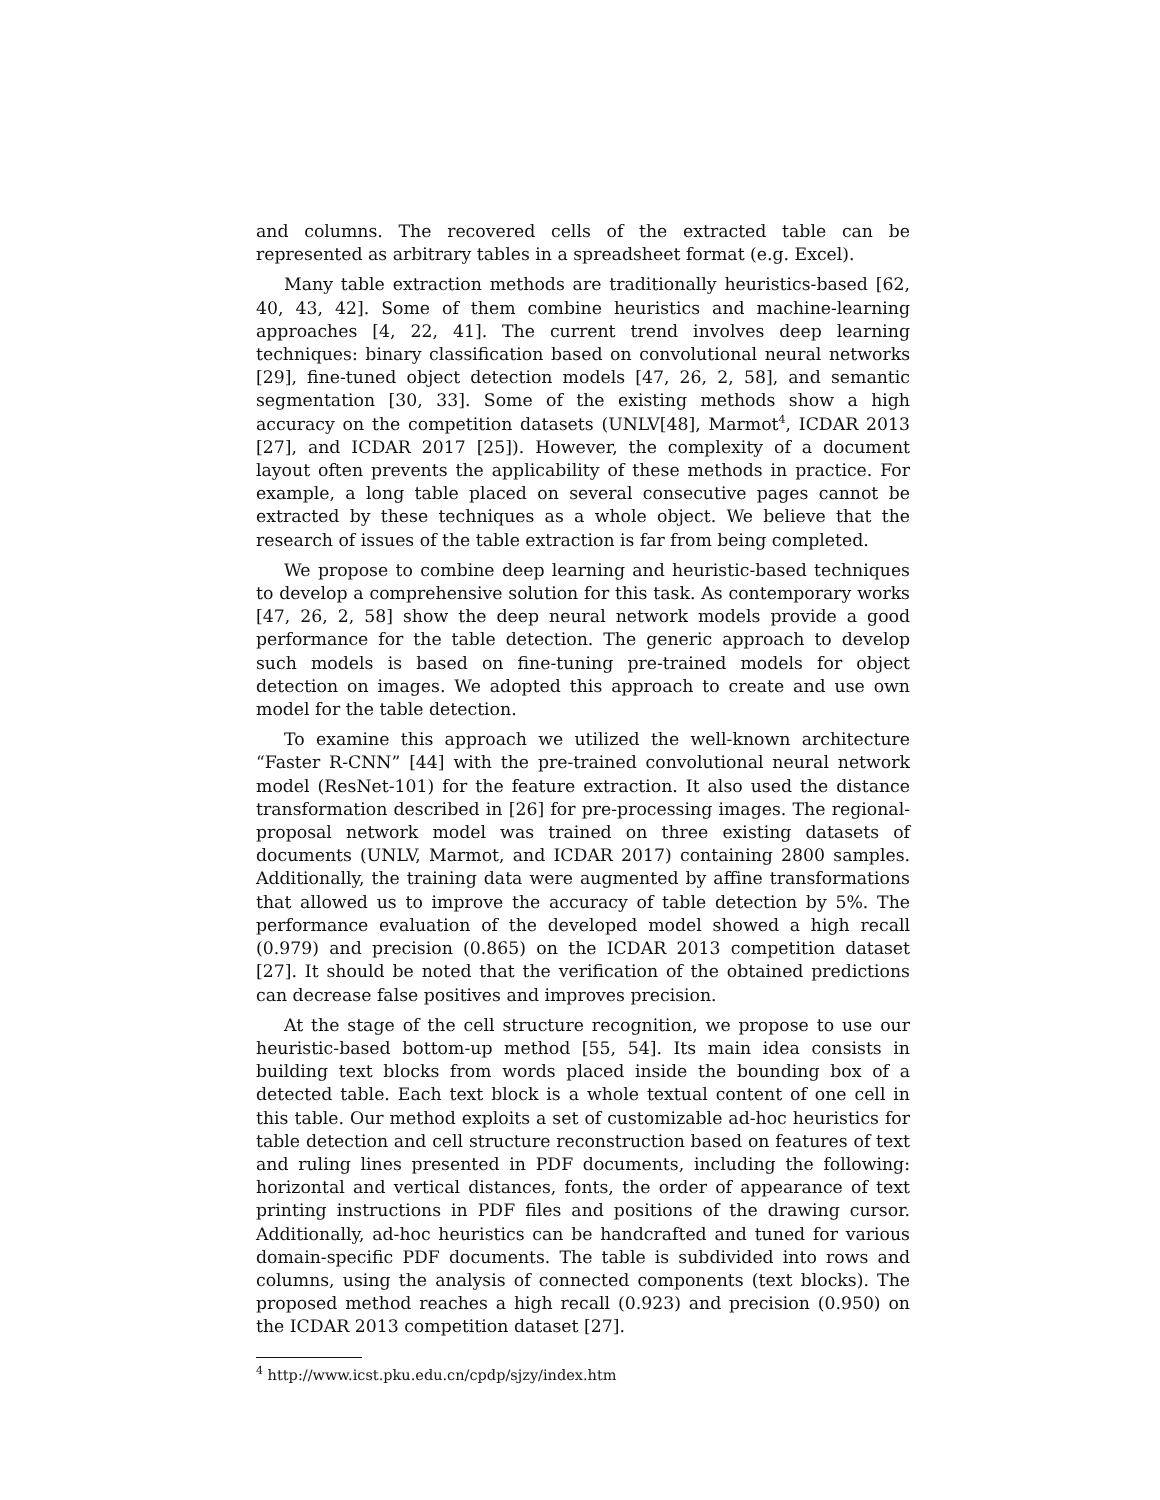and columns. The recovered cells of the extracted table can be represented as arbitrary tables in a spreadsheet format (e.g. Excel).
Many table extraction methods are traditionally heuristics-based [62, 40, 43, 42]. Some of them combine heuristics and machine-learning approaches [4, 22, 41]. The current trend involves deep learning techniques: binary classification based on convolutional neural networks [29], fine-tuned object detection models [47, 26, 2, 58], and semantic segmentation [30, 33]. Some of the existing methods show a high accuracy on the competition datasets (UNLV[48], Marmot<sup>4</sup>, ICDAR 2013 [27], and ICDAR 2017 [25]). However, the complexity of a document layout often prevents the applicability of these methods in practice. For example, a long table placed on several consecutive pages cannot be extracted by these techniques as a whole object. We believe that the research of issues of the table extraction is far from being completed.
We propose to combine deep learning and heuristic-based techniques to develop a comprehensive solution for this task. As contemporary works [47, 26, 2, 58] show the deep neural network models provide a good performance for the table detection. The generic approach to develop such models is based on fine-tuning pre-trained models for object detection on images. We adopted this approach to create and use own model for the table detection.
To examine this approach we utilized the well-known architecture “Faster R-CNN” [44] with the pre-trained convolutional neural network model (ResNet-101) for the feature extraction. It also used the distance transformation described in [26] for pre-processing images. The regional-proposal network model was trained on three existing datasets of documents (UNLV, Marmot, and ICDAR 2017) containing 2800 samples. Additionally, the training data were augmented by affine transformations that allowed us to improve the accuracy of table detection by 5%. The performance evaluation of the developed model showed a high recall (0.979) and precision (0.865) on the ICDAR 2013 competition dataset [27]. It should be noted that the verification of the obtained predictions can decrease false positives and improves precision.
At the stage of the cell structure recognition, we propose to use our heuristic-based bottom-up method [55, 54]. Its main idea consists in building text blocks from words placed inside the bounding box of a detected table. Each text block is a whole textual content of one cell in this table. Our method exploits a set of customizable ad-hoc heuristics for table detection and cell structure reconstruction based on features of text and ruling lines presented in PDF documents, including the following: horizontal and vertical distances, fonts, the order of appearance of text printing instructions in PDF files and positions of the drawing cursor. Additionally, ad-hoc heuristics can be handcrafted and tuned for various domain-specific PDF documents. The table is subdivided into rows and columns, using the analysis of connected components (text blocks). The proposed method reaches a high recall (0.923) and precision (0.950) on the ICDAR 2013 competition dataset [27].
<sup>4</sup> http://www.icst.pku.edu.cn/cpdp/sjzy/index.htm